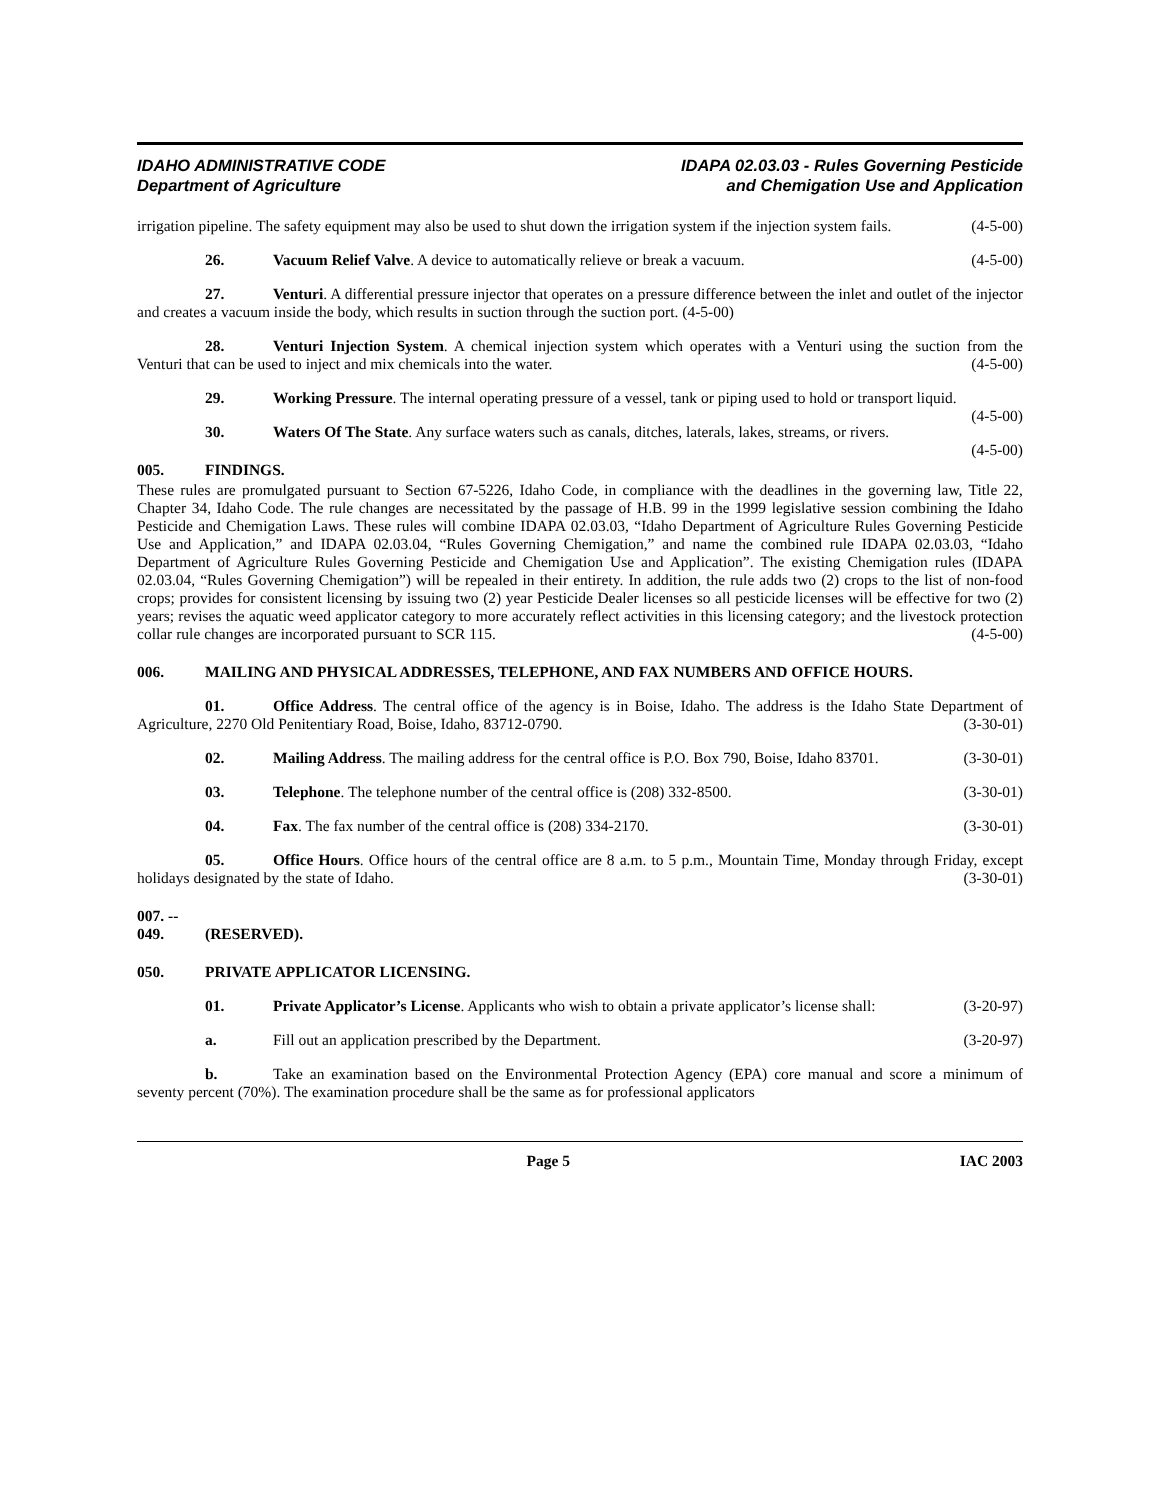IDAHO ADMINISTRATIVE CODE
Department of Agriculture
IDAPA 02.03.03 - Rules Governing Pesticide
and Chemigation Use and Application
irrigation pipeline. The safety equipment may also be used to shut down the irrigation system if the injection system fails. (4-5-00)
26. Vacuum Relief Valve. A device to automatically relieve or break a vacuum. (4-5-00)
27. Venturi. A differential pressure injector that operates on a pressure difference between the inlet and outlet of the injector and creates a vacuum inside the body, which results in suction through the suction port. (4-5-00)
28. Venturi Injection System. A chemical injection system which operates with a Venturi using the suction from the Venturi that can be used to inject and mix chemicals into the water. (4-5-00)
29. Working Pressure. The internal operating pressure of a vessel, tank or piping used to hold or transport liquid. (4-5-00)
30. Waters Of The State. Any surface waters such as canals, ditches, laterals, lakes, streams, or rivers. (4-5-00)
005. FINDINGS.
These rules are promulgated pursuant to Section 67-5226, Idaho Code, in compliance with the deadlines in the governing law, Title 22, Chapter 34, Idaho Code. The rule changes are necessitated by the passage of H.B. 99 in the 1999 legislative session combining the Idaho Pesticide and Chemigation Laws. These rules will combine IDAPA 02.03.03, “Idaho Department of Agriculture Rules Governing Pesticide Use and Application,” and IDAPA 02.03.04, “Rules Governing Chemigation,” and name the combined rule IDAPA 02.03.03, “Idaho Department of Agriculture Rules Governing Pesticide and Chemigation Use and Application”. The existing Chemigation rules (IDAPA 02.03.04, “Rules Governing Chemigation”) will be repealed in their entirety. In addition, the rule adds two (2) crops to the list of non-food crops; provides for consistent licensing by issuing two (2) year Pesticide Dealer licenses so all pesticide licenses will be effective for two (2) years; revises the aquatic weed applicator category to more accurately reflect activities in this licensing category; and the livestock protection collar rule changes are incorporated pursuant to SCR 115. (4-5-00)
006. MAILING AND PHYSICAL ADDRESSES, TELEPHONE, AND FAX NUMBERS AND OFFICE HOURS.
01. Office Address. The central office of the agency is in Boise, Idaho. The address is the Idaho State Department of Agriculture, 2270 Old Penitentiary Road, Boise, Idaho, 83712-0790. (3-30-01)
02. Mailing Address. The mailing address for the central office is P.O. Box 790, Boise, Idaho 83701. (3-30-01)
03. Telephone. The telephone number of the central office is (208) 332-8500. (3-30-01)
04. Fax. The fax number of the central office is (208) 334-2170. (3-30-01)
05. Office Hours. Office hours of the central office are 8 a.m. to 5 p.m., Mountain Time, Monday through Friday, except holidays designated by the state of Idaho. (3-30-01)
007. -- 049. (RESERVED).
050. PRIVATE APPLICATOR LICENSING.
01. Private Applicator’s License. Applicants who wish to obtain a private applicator’s license shall: (3-20-97)
a. Fill out an application prescribed by the Department. (3-20-97)
b. Take an examination based on the Environmental Protection Agency (EPA) core manual and score a minimum of seventy percent (70%). The examination procedure shall be the same as for professional applicators
Page 5 IAC 2003